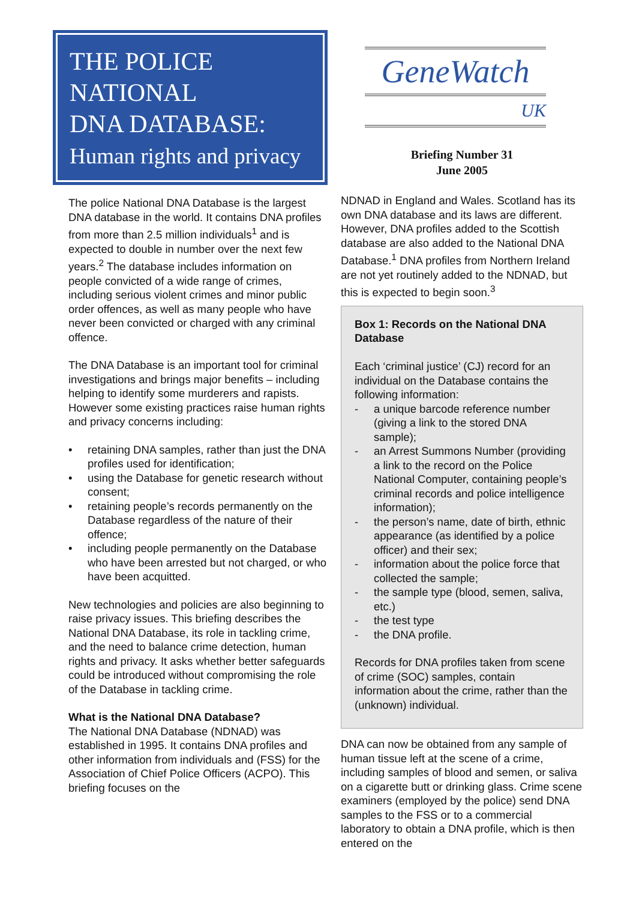THE POLICE
NATIONAL
DNA DATABASE:
Human rights and privacy
The police National DNA Database is the largest DNA database in the world. It contains DNA profiles from more than 2.5 million individuals<sup>1</sup> and is expected to double in number over the next few years.<sup>2</sup> The database includes information on people convicted of a wide range of crimes, including serious violent crimes and minor public order offences, as well as many people who have never been convicted or charged with any criminal offence.
The DNA Database is an important tool for criminal investigations and brings major benefits – including helping to identify some murderers and rapists. However some existing practices raise human rights and privacy concerns including:
• retaining DNA samples, rather than just the DNA profiles used for identification;
• using the Database for genetic research without consent;
• retaining people’s records permanently on the Database regardless of the nature of their offence;
• including people permanently on the Database who have been arrested but not charged, or who have been acquitted.
New technologies and policies are also beginning to raise privacy issues. This briefing describes the National DNA Database, its role in tackling crime, and the need to balance crime detection, human rights and privacy. It asks whether better safeguards could be introduced without compromising the role of the Database in tackling crime.
What is the National DNA Database?
The National DNA Database (NDNAD) was established in 1995. It contains DNA profiles and other information from individuals and (FSS) for the Association of Chief Police Officers (ACPO). This briefing focuses on the
GeneWatch
UK
Briefing Number 31
June 2005
NDNAD in England and Wales. Scotland has its own DNA database and its laws are different. However, DNA profiles added to the Scottish database are also added to the National DNA Database.<sup>1</sup> DNA profiles from Northern Ireland are not yet routinely added to the NDNAD, but this is expected to begin soon.<sup>3</sup>
Box 1: Records on the National DNA Database
Each ‘criminal justice’ (CJ) record for an individual on the Database contains the following information:
- a unique barcode reference number (giving a link to the stored DNA sample);
- an Arrest Summons Number (providing a link to the record on the Police National Computer, containing people’s criminal records and police intelligence information);
- the person’s name, date of birth, ethnic appearance (as identified by a police officer) and their sex;
- information about the police force that collected the sample;
- the sample type (blood, semen, saliva, etc.)
- the test type
- the DNA profile.
Records for DNA profiles taken from scene of crime (SOC) samples, contain information about the crime, rather than the (unknown) individual.
DNA can now be obtained from any sample of human tissue left at the scene of a crime, including samples of blood and semen, or saliva on a cigarette butt or drinking glass. Crime scene examiners (employed by the police) send DNA samples to the FSS or to a commercial laboratory to obtain a DNA profile, which is then entered on the